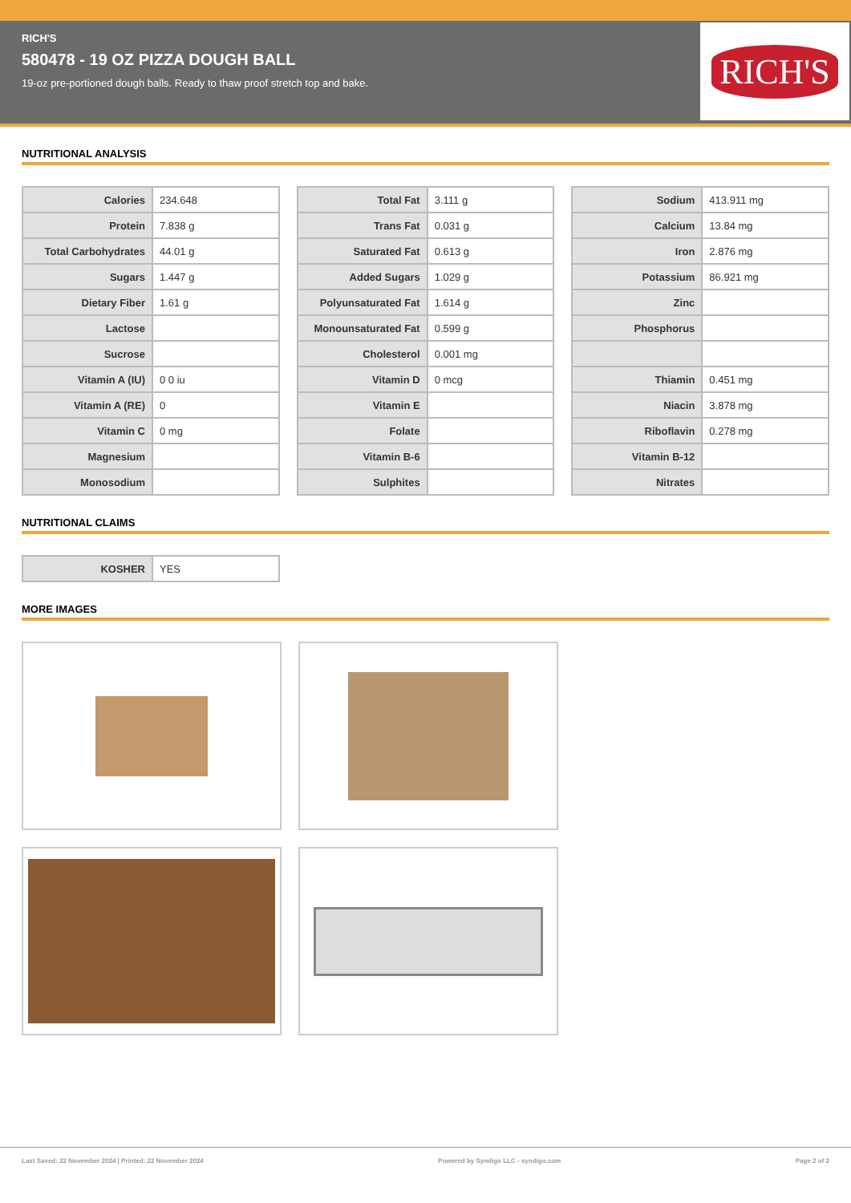RICH'S
580478 - 19 OZ PIZZA DOUGH BALL
19-oz pre-portioned dough balls. Ready to thaw proof stretch top and bake.
RICH'S
NUTRITIONAL ANALYSIS
| Calories | 234.648 |
| Protein | 7.838 g |
| Total Carbohydrates | 44.01 g |
| Sugars | 1.447 g |
| Dietary Fiber | 1.61 g |
| Lactose | |
| Sucrose | |
| Vitamin A (IU) | 0 0 iu |
| Vitamin A (RE) | 0 |
| Vitamin C | 0 mg |
| Magnesium | |
| Monosodium | |
| Total Fat | 3.111 g |
| Trans Fat | 0.031 g |
| Saturated Fat | 0.613 g |
| Added Sugars | 1.029 g |
| Polyunsaturated Fat | 1.614 g |
| Monounsaturated Fat | 0.599 g |
| Cholesterol | 0.001 mg |
| Vitamin D | 0 mcg |
| Vitamin E | |
| Folate | |
| Vitamin B-6 | |
| Sulphites | |
| Sodium | 413.911 mg |
| Calcium | 13.84 mg |
| Iron | 2.876 mg |
| Potassium | 86.921 mg |
| Zinc | |
| Phosphorus | |
| Thiamin | 0.451 mg |
| Niacin | 3.878 mg |
| Riboflavin | 0.278 mg |
| Vitamin B-12 | |
| Nitrates | |
NUTRITIONAL CLAIMS
| KOSHER | YES |
MORE IMAGES
Last Saved: 22 November 2024 | Printed: 22 November 2024 Powered by Syndigo LLC - syndigo.com Page 2 of 2